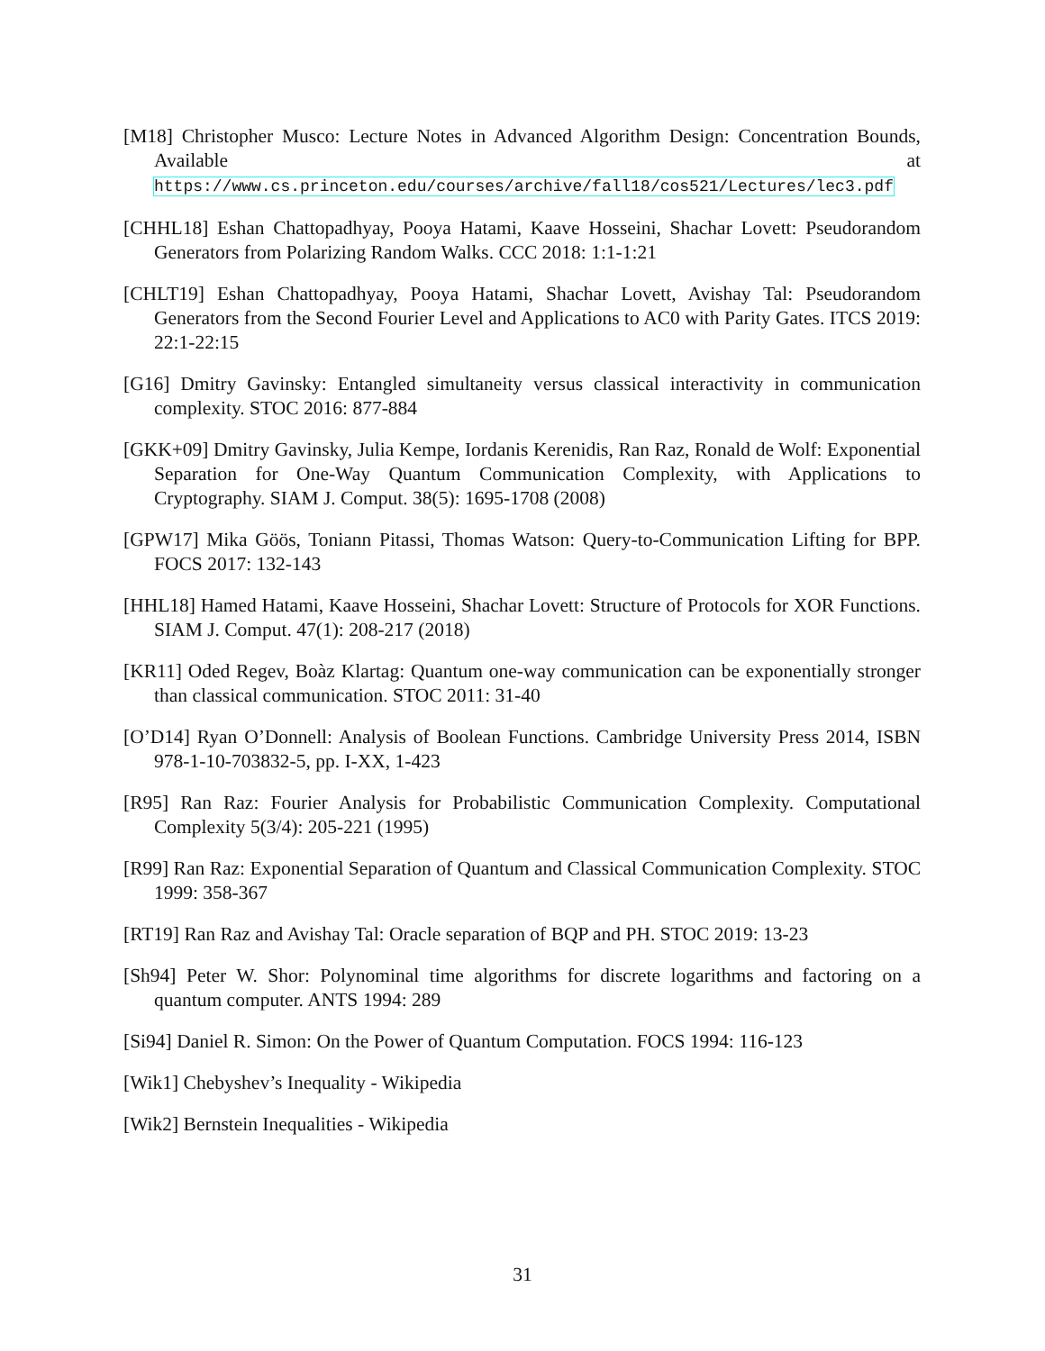[M18] Christopher Musco: Lecture Notes in Advanced Algorithm Design: Concentration Bounds, Available at https://www.cs.princeton.edu/courses/archive/fall18/cos521/Lectures/lec3.pdf
[CHHL18] Eshan Chattopadhyay, Pooya Hatami, Kaave Hosseini, Shachar Lovett: Pseudorandom Generators from Polarizing Random Walks. CCC 2018: 1:1-1:21
[CHLT19] Eshan Chattopadhyay, Pooya Hatami, Shachar Lovett, Avishay Tal: Pseudorandom Generators from the Second Fourier Level and Applications to AC0 with Parity Gates. ITCS 2019: 22:1-22:15
[G16] Dmitry Gavinsky: Entangled simultaneity versus classical interactivity in communication complexity. STOC 2016: 877-884
[GKK+09] Dmitry Gavinsky, Julia Kempe, Iordanis Kerenidis, Ran Raz, Ronald de Wolf: Exponential Separation for One-Way Quantum Communication Complexity, with Applications to Cryptography. SIAM J. Comput. 38(5): 1695-1708 (2008)
[GPW17] Mika Göös, Toniann Pitassi, Thomas Watson: Query-to-Communication Lifting for BPP. FOCS 2017: 132-143
[HHL18] Hamed Hatami, Kaave Hosseini, Shachar Lovett: Structure of Protocols for XOR Functions. SIAM J. Comput. 47(1): 208-217 (2018)
[KR11] Oded Regev, Boàz Klartag: Quantum one-way communication can be exponentially stronger than classical communication. STOC 2011: 31-40
[O’D14] Ryan O’Donnell: Analysis of Boolean Functions. Cambridge University Press 2014, ISBN 978-1-10-703832-5, pp. I-XX, 1-423
[R95] Ran Raz: Fourier Analysis for Probabilistic Communication Complexity. Computational Complexity 5(3/4): 205-221 (1995)
[R99] Ran Raz: Exponential Separation of Quantum and Classical Communication Complexity. STOC 1999: 358-367
[RT19] Ran Raz and Avishay Tal: Oracle separation of BQP and PH. STOC 2019: 13-23
[Sh94] Peter W. Shor: Polynominal time algorithms for discrete logarithms and factoring on a quantum computer. ANTS 1994: 289
[Si94] Daniel R. Simon: On the Power of Quantum Computation. FOCS 1994: 116-123
[Wik1] Chebyshev’s Inequality - Wikipedia
[Wik2] Bernstein Inequalities - Wikipedia
31